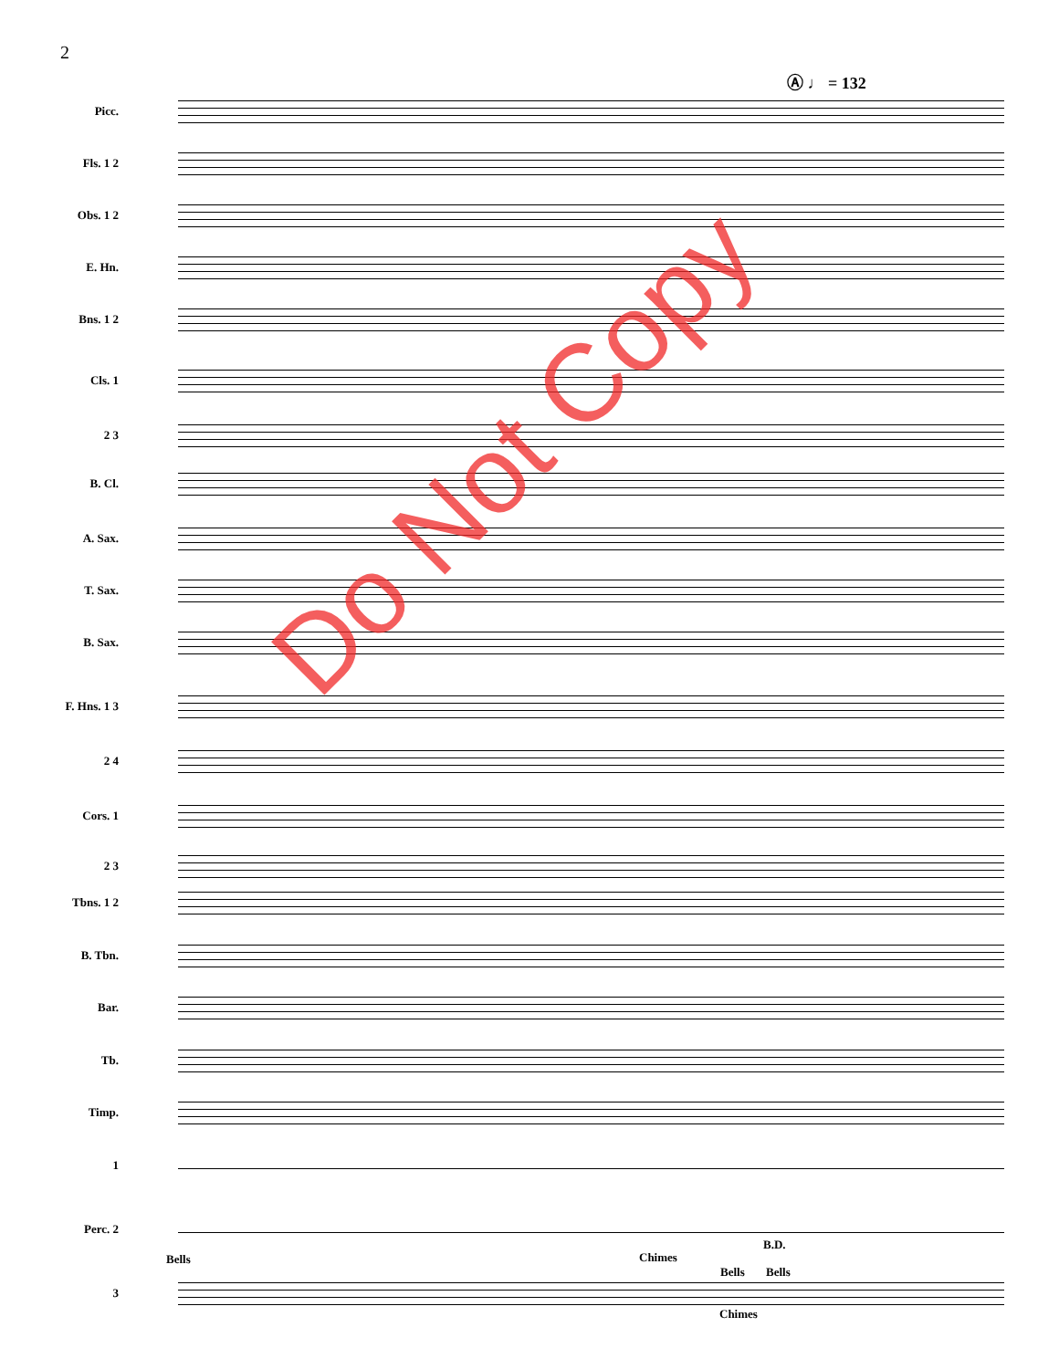2
Ⓐ ♩ = 132
Picc.
Fls. 1 2
Obs. 1 2
E. Hn.
Bns. 1 2
Cls. 1
2 3
B. Cl.
A. Sax.
T. Sax.
B. Sax.
F. Hns. 1 3
2 4
Cors. 1
2 3
Tbns. 1 2
B. Tbn.
Bar.
Tb.
Timp.
1
Perc. 2
3
Bells Chimes
B.D.
Bells Bells
Chimes
Do Not Copy